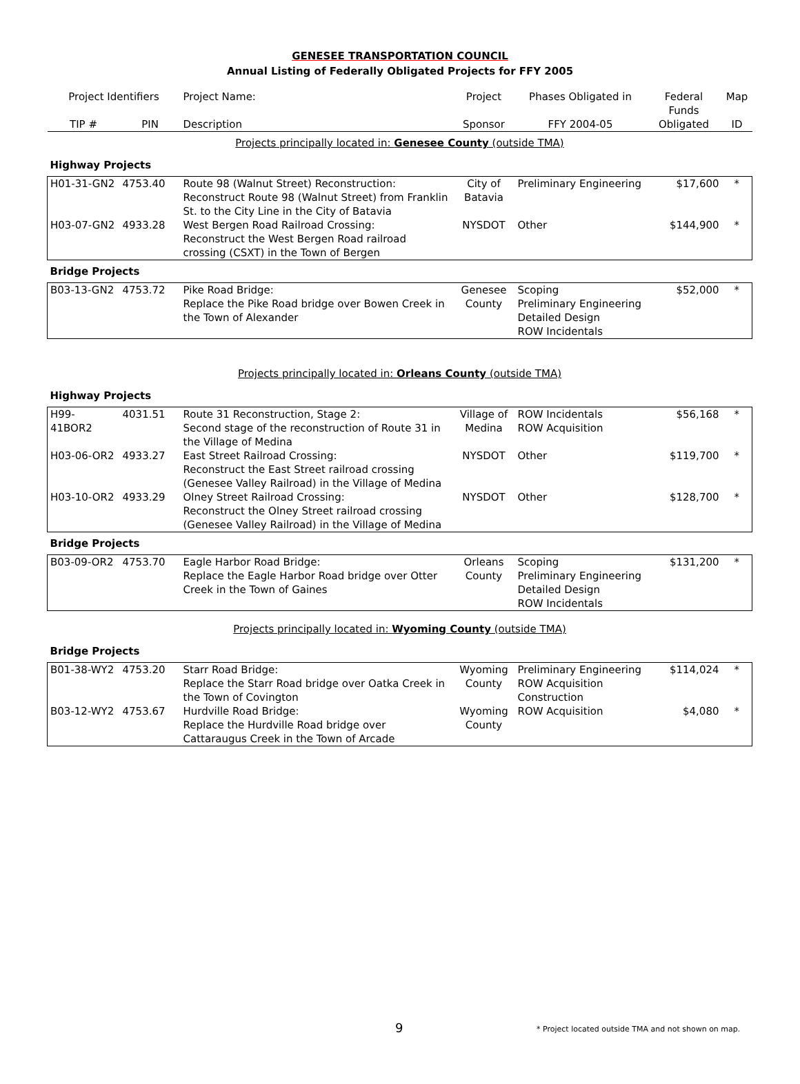GENESEE TRANSPORTATION COUNCIL
Annual Listing of Federally Obligated Projects for FFY 2005
| Project Identifiers | | Project Name: | Project | Phases Obligated in | Federal Funds | Map |
| --- | --- | --- | --- | --- | --- | --- |
| TIP # | PIN | Description | Sponsor | FFY 2004-05 | Obligated | ID |
| Projects principally located in: Genesee County (outside TMA) | | | | | | |
| Highway Projects | | | | | | |
| H01-31-GN2 | 4753.40 | Route 98 (Walnut Street) Reconstruction: Reconstruct Route 98 (Walnut Street) from Franklin St. to the City Line in the City of Batavia | City of Batavia | Preliminary Engineering | $17,600 | * |
| H03-07-GN2 | 4933.28 | West Bergen Road Railroad Crossing: Reconstruct the West Bergen Road railroad crossing (CSXT) in the Town of Bergen | NYSDOT | Other | $144,900 | * |
| Bridge Projects | | | | | | |
| B03-13-GN2 | 4753.72 | Pike Road Bridge: Replace the Pike Road bridge over Bowen Creek in the Town of Alexander | Genesee County | Scoping Preliminary Engineering Detailed Design ROW Incidentals | $52,000 | * |
| Projects principally located in: Orleans County (outside TMA) | | | | | | |
| Highway Projects | | | | | | |
| H99-41BOR2 | 4031.51 | Route 31 Reconstruction, Stage 2: Second stage of the reconstruction of Route 31 in the Village of Medina | Village of Medina | ROW Incidentals ROW Acquisition | $56,168 | * |
| H03-06-OR2 | 4933.27 | East Street Railroad Crossing: Reconstruct the East Street railroad crossing (Genesee Valley Railroad) in the Village of Medina | NYSDOT | Other | $119,700 | * |
| H03-10-OR2 | 4933.29 | Olney Street Railroad Crossing: Reconstruct the Olney Street railroad crossing (Genesee Valley Railroad) in the Village of Medina | NYSDOT | Other | $128,700 | * |
| Bridge Projects | | | | | | |
| B03-09-OR2 | 4753.70 | Eagle Harbor Road Bridge: Replace the Eagle Harbor Road bridge over Otter Creek in the Town of Gaines | Orleans County | Scoping Preliminary Engineering Detailed Design ROW Incidentals | $131,200 | * |
| Projects principally located in: Wyoming County (outside TMA) | | | | | | |
| Bridge Projects | | | | | | |
| B01-38-WY2 | 4753.20 | Starr Road Bridge: Replace the Starr Road bridge over Oatka Creek in the Town of Covington | Wyoming County | Preliminary Engineering ROW Acquisition Construction | $114,024 | * |
| B03-12-WY2 | 4753.67 | Hurdville Road Bridge: Replace the Hurdville Road bridge over Cattaraugus Creek in the Town of Arcade | Wyoming County | ROW Acquisition | $4,080 | * |
9 * Project located outside TMA and not shown on map.